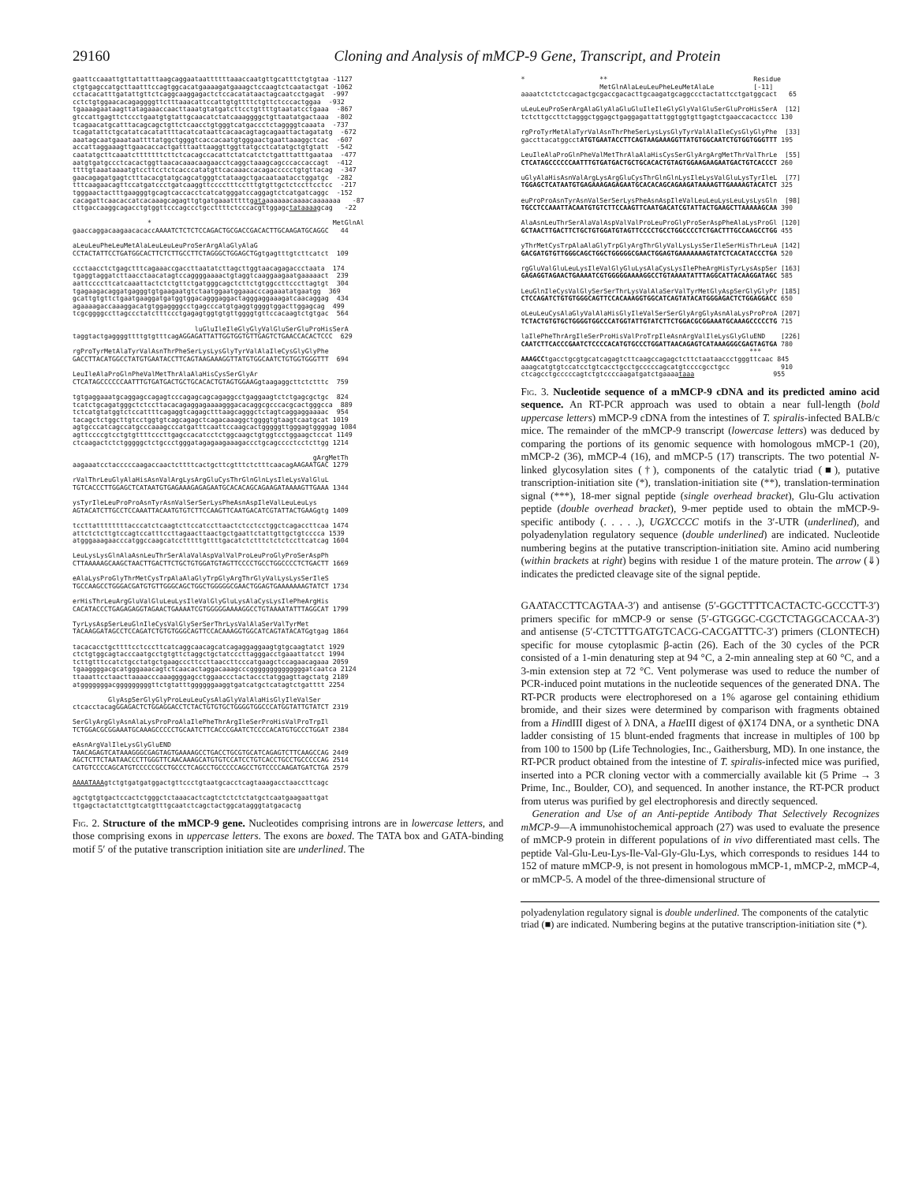29160 Cloning and Analysis of mMCP-9 Gene, Transcript, and Protein
gaattccaaattgttattatttaagcaggaataattttttaaaccaatgttgcatttctgtgtaa -1127
ctgtgagccatgcttaatttccagtggcacatgaaaagatgaaagctccaagtctcaatactgat -1062
cctacacatttgatattgttctcaggcaaggagactctccacatataactagcaatcctgagat  -997
cctctgtggaacacagaggggttctttaaacattccattgtgttttctgttctcccactggaa  -932
tgaaaagaataagttatagaaaccaacttaaatgtatgatcttcctgttttgtaatatcctgaaa  -867
gtccattgagttctccctgaatgtgtattgcaacatctatcaaaggggctgttaatatgactaaa  -802
tcagaacatgcatttacagcagctgttctcaacctgtgggtcatgaccctctaggggtcaaata  -737
tcagatattctgcatatcacatattttacatcataattcacaacagtagcagaattactagatatg  -672
aaatagcaatgaaataattttatggctggggtcaccacaatgtgggaactgaattaaaggctcac  -607
accattaggaaagttgaacaccactgatttaattaaggttggttatgcctcatatgctgtgtatt  -542
caatatgcttcaaatctttttttcttctcacagccacattctatcatctctgatttatttgaataa  -477
aatgtgatgccctcacactggttaacacaaacaagaacctcaggctaaagcagcccaccaccagt  -412
ttttgtaaataaaatgtccttcctctcacccatatgttcacaaaccacagaccccctgtgttacag  -347
gaacagagatgagtctttacacgtatgcagcatgggtctataagctgacaataatacctggatgc  -282
tttcaagaacagttccatgatccctgatcaaggttcccctttcctttgtgttgctctccttcctcc  -217
tgggaactactttgaagggtgcagtcaccacctcatcatgggatccaggagtctcatgatcaggc  -152
cacagattcaacaccatcacaaagcagagttgtgatgaaatttttgataaaaaaacaaaacaaaaaaa   -87
cttgaccaaggcagacctgtggttcccagccctgccttttctcccacgttggagctataaaagcag   -22

                   *                                              MetGlnAl
gaaccaggacaagaacacaccAAAATCTCTCTCCAGACTGCGACCGACACTTGCAAGATGCAGGC   44

aLeuLeuPheLeuMetAlaLeuLeuLeuProSerArgAlaGlyAlaG
CCTACTATTCCTGATGGCACTTCTCTTGCCTTCTAGGGCTGGAGCTGgtgagtttgtcttcatct  109

ccctaacctctgagctttcagaaaccgaccttaatatcttagcttggtaacagagaccctaata  174
tgaggtaggatcttaacctaacatagtccaggggaaaactgtaggtcaaggaagaatgaaaaact  239
aattccccttcatcaaattactctctgttctgatgggcagctcttctgtggccttcccttagtgt  304
tgagaagacaggatgagggtgtgaagaatgtctaatggaatggaaacccagaaatatgaatgg  369
gcattgtgttctgaatgaaggatgatggtggacagggaggactagggaggaaagatcaacaggag  434
agaaaagaccaaaggacatgtggaggggcctgagcccatgtgaggtggggtggacttggagcag  499
tcgcggggccttagccctatctttccctgagagtggtgtgttggggtgttccacaagtctgtgac  564

                               luGluIleIleGlyGlyValGluSerGluProHisSerA
taggtactgaggggttttgtgtttcagAGGAGATTATTGGTGGTGTTGAGTCTGAACCACACTCCC  629

rgProTyrMetAlaTyrValAsnThrPheSerLysLysGlyTyrValAlaIleCysGlyGlyPhe
GACCTTACATGGCCTATGTGAATACCTTCAGTAAGAAAGGTTATGTGGCAATCTGTGGTGGGTTT  694

LeuIleAlaProGlnPheValMetThrAlaAlaHisCysSerGlyAr
CTCATAGCCCCCCAATTTGTGATGACTGCTGCACACTGTAGTGGAAGgtaagaggcttctctttc  759

tgtgaggaaatgcaggagccagagtcccagagcagcagaggcctgaggaagtctctgagcgctgc  824
tcatctgcagatgggctctccttacacagaggagaaaagggacacaggcgcccacgcactgggcca  889
tctcatgtatggtctccattttcagaggtcagagctttaagcagggctctagtcaggaggaaaac  954
tacagctctggcttgtcctggtgtcagcagagctcagacaaaggctggggtgtaagtcaatgcat 1019
agtgcccatcagccatgcccaaagcccatgatttcaattccaagcactgggggttgggagtggggag 1084
agttccccgtcctgtgttttcccttgagccacatcctctggcaagctgtggtcctggaagctccat 1149
ctcaagactctctgggggctctgccctgggatagagaagaaagaccctgcagcccctcctcttgg 1214

                                                             gArgMetTh
aagaaatcctacccccaagaccaactcttttcactgcttcgtttctctttcaacagAAGAATGAC 1279

rValThrLeuGlyAlaHisAsnValArgLysArgGluCysThrGlnGlnLysIleLysValGluL
TGTCACCCTTGGAGCTCATAATGTGAGAAAGAGAGAATGCACACAGCAGAAGATAAAAGTTGAAA 1344

ysTyrIleLeuProProAsnTyrAsnValSerSerLysPheAsnAspIleValLeuLeuLys
AGTACATCTTGCCTCCAAATTACAATGTGTCTTCCAAGTTCAATGACATCGTATTACTGAAGgtg 1409

tccttattttttttacccatctcaagtcttccatccttaactctcctcctggctcagaccttcaa 1474
attctctcttgtccagtccatttccttagaacttaactgctgaattctattgttgctgtcccca 1539
atgggaaagaacccatggccaagcatcctttttgttttgacatctctttctctctccttcatcag 1604

LeuLysLysGlnAlaAsnLeuThrSerAlaValAspValValProLeuProGlyProSerAspPh
CTTAAAAAGCAAGCTAACTTGACTTCTGCTGTGGATGTAGTTCCCCTGCCTGGCCCCTCTGACTT 1669

eAlaLysProGlyThrMetCysTrpAlaAlaGlyTrpGlyArgThrGlyValLysLysSerIleS
TGCCAAGCCTGGGACGATGTGTTGGGCAGCTGGCTGGGGGCGAACTGGAGTGAAAAAAAGTATCT 1734

erHisThrLeuArgGluValGluLeuLysIleValGlyGluLysAlaCysLysIlePheArgHis
CACATACCCTGAGAGAGGTAGAACTGAAAATCGTGGGGGAAAAGGCCTGTAAAATATTTAGGCAT 1799

TyrLysAspSerLeuGlnIleCysValGlySerSerThrLysValAlaSerValTyrMet
TACAAGGATAGCCTCCAGATCTGTGTGGGCAGTTCCACAAAGGTGGCATCAGTATACATGgtgag 1864

tacacacctgcttttcctcccttcatcaggcaacagcatcagaggaggaagtgtgcaagtatct 1929
ctctgtggcagtacccaatgcctgtgttctaggctgctatcccttagggacctgaaattatcct 1994
tcttgtttccatctgcctatgctgaagcccttccttaaccttcccatgaagctccagaacagaaa 2059
tgaaggggacgcatgggaaacagtctcaacactaggacaaagcccggggggggggggggatcaatca 2124
ttaaattcctaacttaaaacccaaaggggagcctggaaccctactaccctatggagttagctatg 2189
atgggggggacgggggggggttctgtatttggggggaaggtgatcatgctcatagtctgatttt 2254

         GlyAspSerGlyGlyProLeuLeuCysAlaGlyValAlaHisGlyIleValSer
ctcacctacagGGAGACTCTGGAGGACCTCTACTGTGTGCTGGGGTGGCCCATGGTATTGTATCT 2319

SerGlyArgGlyAsnAlaLysProProAlaIlePheThrArgIleSerProHisValProTrpIl
TCTGGACGCGGAAATGCAAAGCCCCCTGCAATCTTCACCCGAATCTCCCCACATGTGCCCTGGAT 2384

eAsnArgValIleLysGlyGluEND
TAACAGAGTCATAAAGGGCGAGTAGTGAAAAGCCTGACCTGCGTGCATCAGAGTCTTCAAGCCAG 2449
AGCTCTTCTAATAACCCTTGGGTTCAACAAAGCATGTGTCCATCCTGTCACCTGCCTGCCCCCAG 2514
CATGTCCCCAGCATGTCCCCCGCCTGCCCTCAGCCTGCCCCCAGCCTGTCCCCAAGATGATCTGA 2579

AAAATAAAgtctgtgatgatggactgttccctgtaatgcacctcagtaaagacctaaccttcagc

agctgtgtgactccactctgggctctaaacactcagtctctctctatgctcaatgaagaattgat
ttgagctactatcttgtcatgtttgcaatctcagctactggcatagggtatgacactg
Fig. 2. Structure of the mMCP-9 gene. Nucleotides comprising introns are in lowercase letters, and those comprising exons in uppercase letters. The exons are boxed. The TATA box and GATA-binding motif 5′ of the putative transcription initiation site are underlined. The
*                   **                                     Residue
                    MetGlnAlaLeuLeuPheLeuMetAlaLe          [-11]
aaaatctctctccagactgcgaccgacacttgcaagatgcaggccctactattcctgatggcact   65

uLeuLeuProSerArgAlaGlyAlaGluGluIleIleGlyGlyValGluSerGluProHisSerA  [12]
tctcttgccttctagggctggagctgaggagattattggtggtgttgagtctgaaccacactccc 130

rgProTyrMetAlaTyrValAsnThrPheSerLysLysGlyTyrValAlaIleCysGlyGlyPhe  [33]
gaccttacatggcctATGTGAATACCTTCAGTAAGAAAGGTTATGTGGCAATCTGTGGTGGGTTT 195

LeuIleAlaProGlnPheValMetThrAlaAlaHisCysSerGlyArgArgMetThrValThrLe  [55]
CTCATAGCCCCCCAATTTGTGATGACTGCTGCACACTGTAGTGGAAGAAGAATGACTGTCACCCT 260

uGlyAlaHisAsnValArgLysArgGluCysThrGlnGlnLysIleLysValGluLysTyrIleL  [77]
TGGAGCTCATAATGTGAGAAAGAGAGAATGCACACAGCAGAAGATAAAAGTTGAAAAGTACATCT 325

euProProAsnTyrAsnValSerSerLysPheAsnAspIleValLeuLeuLysLeuLysLysGln  [98]
TGCCTCCAAATTACAATGTGTCTTCCAAGTTCAATGACATCGTATTACTGAAGCTTAAAAAGCAA 390

AlaAsnLeuThrSerAlaValAspValValProLeuProGlyProSerAspPheAlaLysProGl [120]
GCTAACTTGACTTCTGCTGTGGATGTAGTTCCCCTGCCTGGCCCCTCTGACTTTGCCAAGCCTGG 455

yThrMetCysTrpAlaAlaGlyTrpGlyArgThrGlyValLysLysSerIleSerHisThrLeuA [142]
GACGATGTGTTGGGCAGCTGGCTGGGGGCGAACTGGAGTGAAAAAAAGTATCTCACATACCCTGA 520

rgGluValGluLeuLysIleValGlyGluLysAlaCysLysIlePheArgHisTyrLysAspSer [163]
GAGAGGTAGAACTGAAAATCGTGGGGGAAAAGGCCTGTAAAATATTTAGGCATTACAAGGATAGC 585

LeuGlnIleCysValGlySerSerThrLysValAlaSerValTyrMetGlyAspSerGlyGlyPr [185]
CTCCAGATCTGTGTGGGCAGTTCCACAAAGGTGGCATCAGTATACATGGGAGACTCTGGAGGACC 650

oLeuLeuCysAlaGlyValAlaHisGlyIleValSerSerGlyArgGlyAsnAlaLysProProA [207]
TCTACTGTGTGCTGGGGTGGCCCATGGTATTGTATCTTCTGGACGCGGAAATGCAAAGCCCCCTG 715

laIlePheThrArgIleSerProHisValProTrpIleAsnArgValIleLysGlyGluEND    [226]
CAATCTTCACCCGAATCTCCCCACATGTGCCCTGGATTAACAGAGTCATAAAGGGCGAGTAGTGA 780
                                                          ***
AAAGCCtgacctgcgtgcatcagagtcttcaagccagagctcttctaataaccctgggttcaac 845
aaagcatgtgtccatcctgtcacctgcctgcccccagcatgtccccgcctgcc             910
ctcagcctgcccccagtctgtccccaagatgatctgaaaataaa                    955
Fig. 3. Nucleotide sequence of a mMCP-9 cDNA and its predicted amino acid sequence. An RT-PCR approach was used to obtain a near full-length (bold uppercase letters) mMCP-9 cDNA from the intestines of T. spiralis-infected BALB/c mice. The remainder of the mMCP-9 transcript (lowercase letters) was deduced by comparing the portions of its genomic sequence with homologous mMCP-1 (20), mMCP-2 (36), mMCP-4 (16), and mMCP-5 (17) transcripts. The two potential N-linked glycosylation sites (†), components of the catalytic triad (■), putative transcription-initiation site (*), translation-initiation site (**), translation-termination signal (***), 18-mer signal peptide (single overhead bracket), Glu-Glu activation peptide (double overhead bracket), 9-mer peptide used to obtain the mMCP-9-specific antibody (. . . . .), UGXCCCC motifs in the 3′-UTR (underlined), and polyadenylation regulatory sequence (double underlined) are indicated. Nucleotide numbering begins at the putative transcription-initiation site. Amino acid numbering (within brackets at right) begins with residue 1 of the mature protein. The arrow (⇓) indicates the predicted cleavage site of the signal peptide.
GAATACCTTCAGTAA-3′) and antisense (5′-GGCTTTTCACTACTC-GCCCTT-3′) primers specific for mMCP-9 or sense (5′-GTGGGC-CGCTCTAGGCACCAA-3′) and antisense (5′-CTCTTTGATGTCACG-CACGATTTC-3′) primers (CLONTECH) specific for mouse cytoplasmic β-actin (26). Each of the 30 cycles of the PCR consisted of a 1-min denaturing step at 94 °C, a 2-min annealing step at 60 °C, and a 3-min extension step at 72 °C. Vent polymerase was used to reduce the number of PCR-induced point mutations in the nucleotide sequences of the generated DNA. The RT-PCR products were electrophoresed on a 1% agarose gel containing ethidium bromide, and their sizes were determined by comparison with fragments obtained from a HindIII digest of λ DNA, a Hae III digest of ϕX174 DNA, or a synthetic DNA ladder consisting of 15 blunt-ended fragments that increase in multiples of 100 bp from 100 to 1500 bp (Life Technologies, Inc., Gaithersburg, MD). In one instance, the RT-PCR product obtained from the intestine of T. spiralis-infected mice was purified, inserted into a PCR cloning vector with a commercially available kit (5 Prime → 3 Prime, Inc., Boulder, CO), and sequenced. In another instance, the RT-PCR product from uterus was purified by gel electrophoresis and directly sequenced.
Generation and Use of an Anti-peptide Antibody That Selectively Recognizes mMCP-9—A immunohistochemical approach (27) was used to evaluate the presence of mMCP-9 protein in different populations of in vivo differentiated mast cells. The peptide Val-Glu-Leu-Lys-Ile-Val-Gly-Glu-Lys, which corresponds to residues 144 to 152 of mature mMCP-9, is not present in homologous mMCP-1, mMCP-2, mMCP-4, or mMCP-5. A model of the three-dimensional structure of
polyadenylation regulatory signal is double underlined. The components of the catalytic triad (■) are indicated. Numbering begins at the putative transcription-initiation site (*).